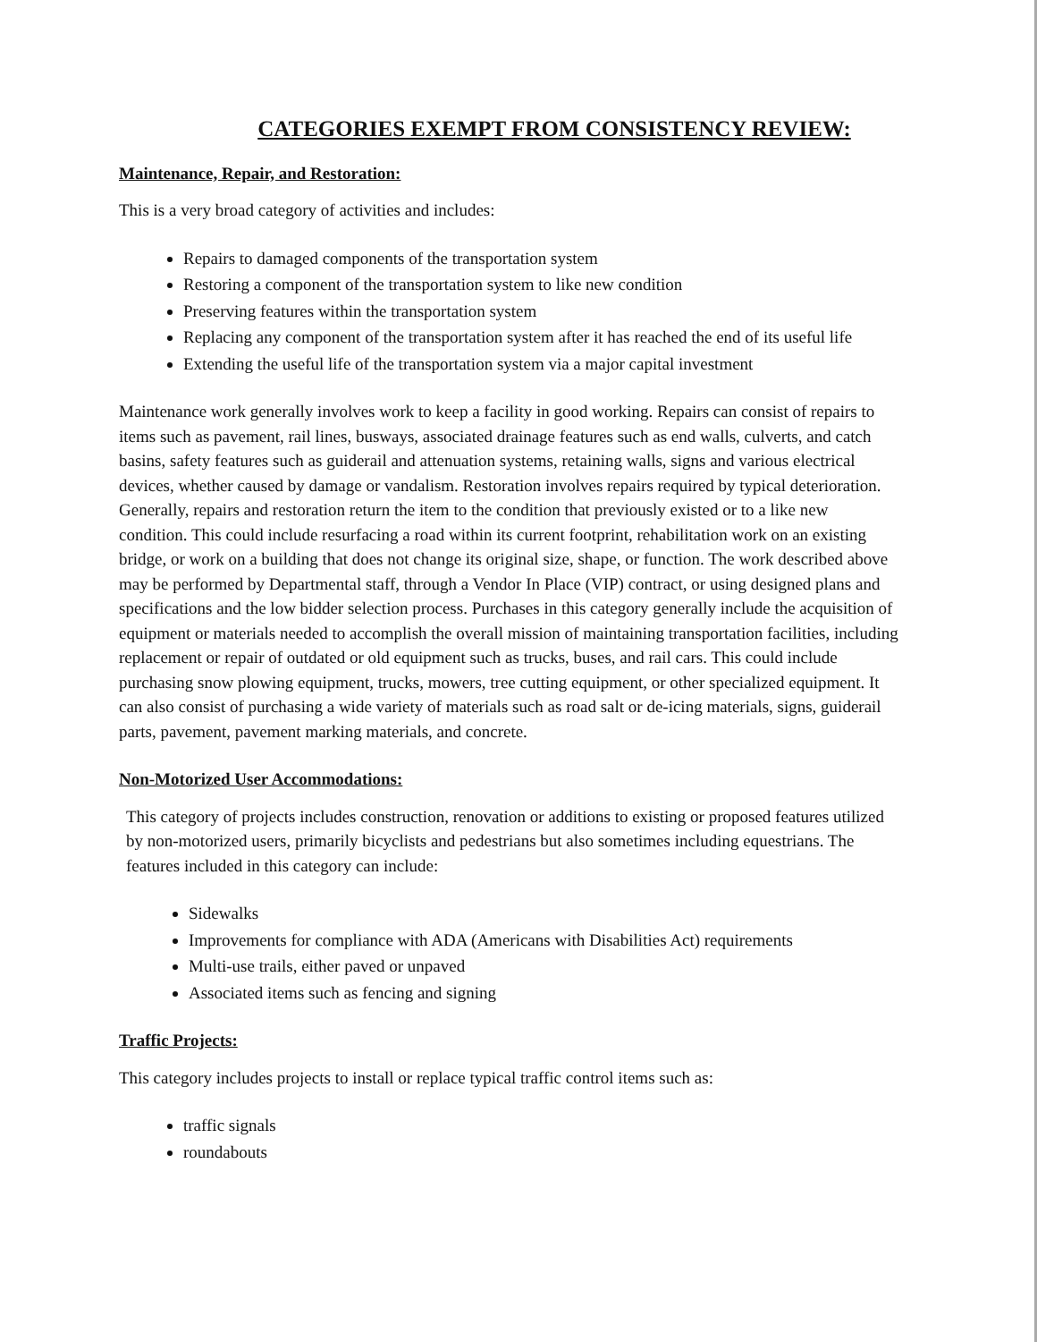CATEGORIES EXEMPT FROM CONSISTENCY REVIEW:
Maintenance, Repair, and Restoration:
This is a very broad category of activities and includes:
Repairs to damaged components of the transportation system
Restoring a component of the transportation system to like new condition
Preserving features within the transportation system
Replacing any component of the transportation system after it has reached the end of its useful life
Extending the useful life of the transportation system via a major capital investment
Maintenance work generally involves work to keep a facility in good working. Repairs can consist of repairs to items such as pavement, rail lines, busways, associated drainage features such as end walls, culverts, and catch basins, safety features such as guiderail and attenuation systems, retaining walls, signs and various electrical devices, whether caused by damage or vandalism. Restoration involves repairs required by typical deterioration. Generally, repairs and restoration return the item to the condition that previously existed or to a like new condition. This could include resurfacing a road within its current footprint, rehabilitation work on an existing bridge, or work on a building that does not change its original size, shape, or function. The work described above may be performed by Departmental staff, through a Vendor In Place (VIP) contract, or using designed plans and specifications and the low bidder selection process. Purchases in this category generally include the acquisition of equipment or materials needed to accomplish the overall mission of maintaining transportation facilities, including replacement or repair of outdated or old equipment such as trucks, buses, and rail cars. This could include purchasing snow plowing equipment, trucks, mowers, tree cutting equipment, or other specialized equipment. It can also consist of purchasing a wide variety of materials such as road salt or de-icing materials, signs, guiderail parts, pavement, pavement marking materials, and concrete.
Non-Motorized User Accommodations:
This category of projects includes construction, renovation or additions to existing or proposed features utilized by non-motorized users, primarily bicyclists and pedestrians but also sometimes including equestrians. The features included in this category can include:
Sidewalks
Improvements for compliance with ADA (Americans with Disabilities Act) requirements
Multi-use trails, either paved or unpaved
Associated items such as fencing and signing
Traffic Projects:
This category includes projects to install or replace typical traffic control items such as:
traffic signals
roundabouts